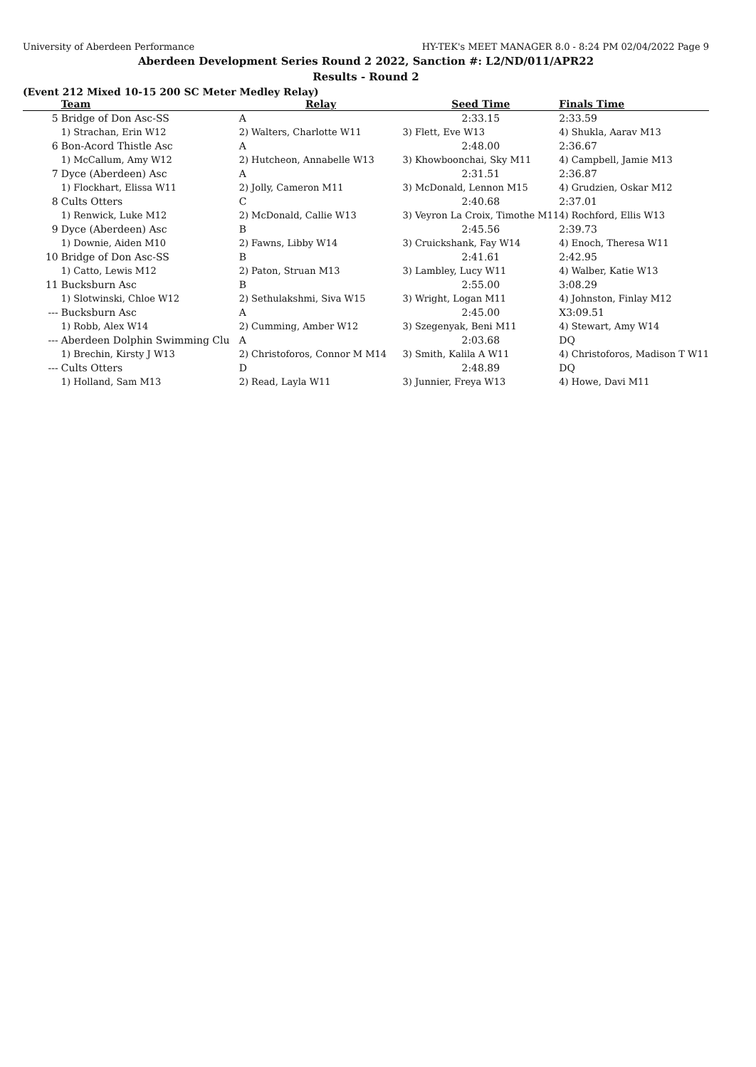University of Aberdeen Performance HY-TEK's MEET MANAGER 8.0 - 8:24 PM 02/04/2022 Page 9
Aberdeen Development Series Round 2 2022, Sanction #: L2/ND/011/APR22
Results - Round 2
(Event 212 Mixed 10-15 200 SC Meter Medley Relay)
| | Team | Relay | Seed Time | Finals Time |
| --- | --- | --- | --- | --- |
| 5 | Bridge of Don Asc-SS | A | 2:33.15 | 2:33.59 |
| | 1) Strachan, Erin W12 | 2) Walters, Charlotte W11 | 3) Flett, Eve W13 | 4) Shukla, Aarav M13 |
| 6 | Bon-Acord Thistle Asc | A | 2:48.00 | 2:36.67 |
| | 1) McCallum, Amy W12 | 2) Hutcheon, Annabelle W13 | 3) Khowboonchai, Sky M11 | 4) Campbell, Jamie M13 |
| 7 | Dyce (Aberdeen) Asc | A | 2:31.51 | 2:36.87 |
| | 1) Flockhart, Elissa W11 | 2) Jolly, Cameron M11 | 3) McDonald, Lennon M15 | 4) Grudzien, Oskar M12 |
| 8 | Cults Otters | C | 2:40.68 | 2:37.01 |
| | 1) Renwick, Luke M12 | 2) McDonald, Callie W13 | 3) Veyron La Croix, Timothe M11 | 4) Rochford, Ellis W13 |
| 9 | Dyce (Aberdeen) Asc | B | 2:45.56 | 2:39.73 |
| | 1) Downie, Aiden M10 | 2) Fawns, Libby W14 | 3) Cruickshank, Fay W14 | 4) Enoch, Theresa W11 |
| 10 | Bridge of Don Asc-SS | B | 2:41.61 | 2:42.95 |
| | 1) Catto, Lewis M12 | 2) Paton, Struan M13 | 3) Lambley, Lucy W11 | 4) Walber, Katie W13 |
| 11 | Bucksburn Asc | B | 2:55.00 | 3:08.29 |
| | 1) Slotwinski, Chloe W12 | 2) Sethulakshmi, Siva W15 | 3) Wright, Logan M11 | 4) Johnston, Finlay M12 |
| --- | Bucksburn Asc | A | 2:45.00 | X3:09.51 |
| | 1) Robb, Alex W14 | 2) Cumming, Amber W12 | 3) Szegenyak, Beni M11 | 4) Stewart, Amy W14 |
| --- | Aberdeen Dolphin Swimming Clu | A | 2:03.68 | DQ |
| | 1) Brechin, Kirsty J W13 | 2) Christoforos, Connor M M14 | 3) Smith, Kalila A W11 | 4) Christoforos, Madison T W11 |
| --- | Cults Otters | D | 2:48.89 | DQ |
| | 1) Holland, Sam M13 | 2) Read, Layla W11 | 3) Junnier, Freya W13 | 4) Howe, Davi M11 |